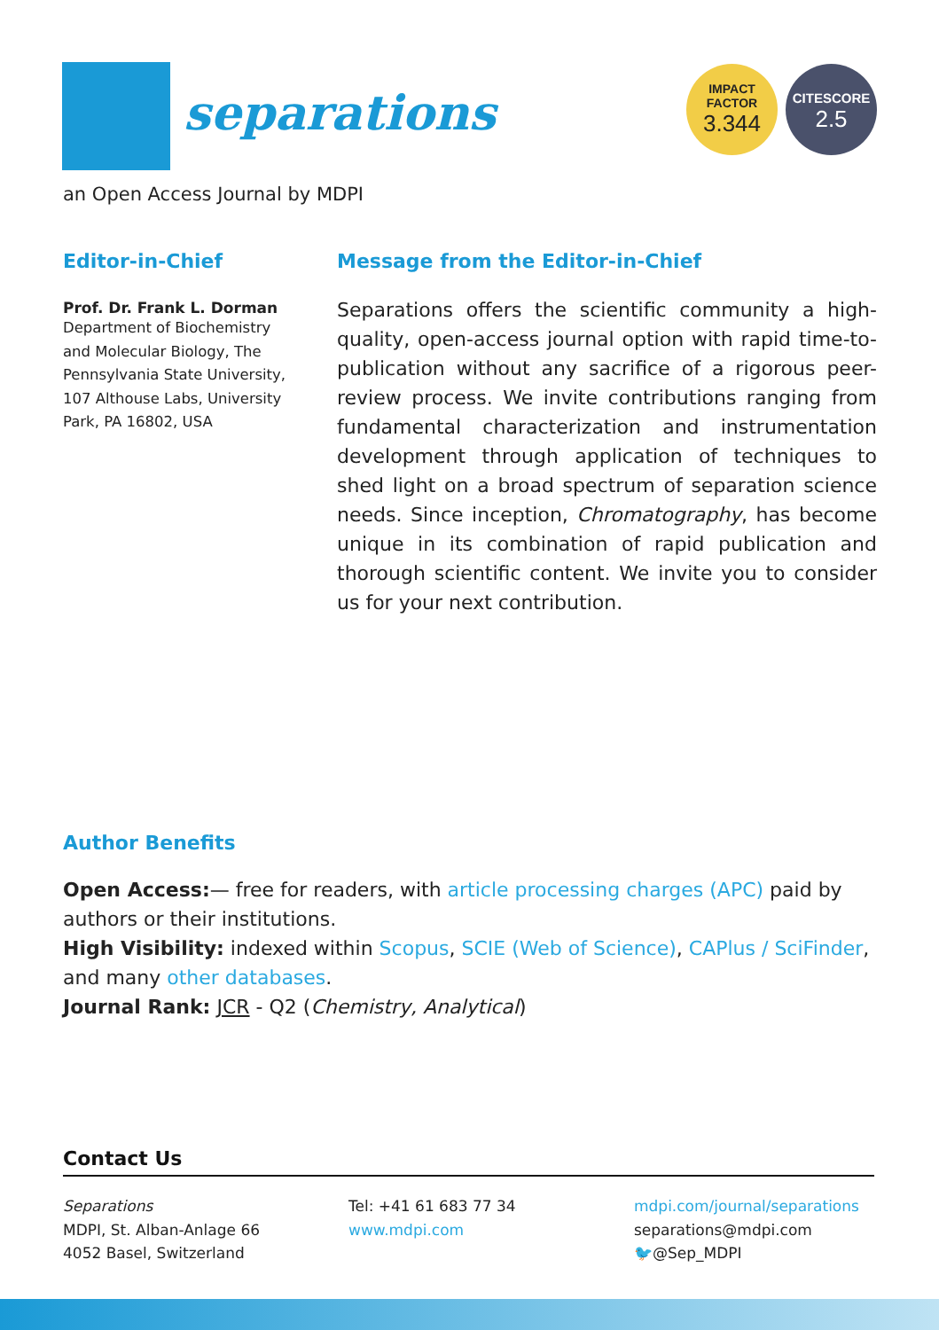separations
IMPACT
FACTOR
3.344
CITESCORE
2.5
an Open Access Journal by MDPI
Editor-in-Chief
Prof. Dr. Frank L. Dorman
Department of Biochemistry and Molecular Biology, The Pennsylvania State University, 107 Althouse Labs, University Park, PA 16802, USA
Message from the Editor-in-Chief
Separations offers the scientific community a high-quality, open-access journal option with rapid time-to-publication without any sacrifice of a rigorous peer-review process. We invite contributions ranging from fundamental characterization and instrumentation development through application of techniques to shed light on a broad spectrum of separation science needs. Since inception, Chromatography, has become unique in its combination of rapid publication and thorough scientific content. We invite you to consider us for your next contribution.
Author Benefits
Open Access:— free for readers, with article processing charges (APC) paid by authors or their institutions.
High Visibility: indexed within Scopus, SCIE (Web of Science), CAPlus / SciFinder, and many other databases.
Journal Rank: JCR - Q2 (Chemistry, Analytical)
Contact Us
Separations
MDPI, St. Alban-Anlage 66
4052 Basel, Switzerland
Tel: +41 61 683 77 34
www.mdpi.com
mdpi.com/journal/separations
separations@mdpi.com
🐦@Sep_MDPI